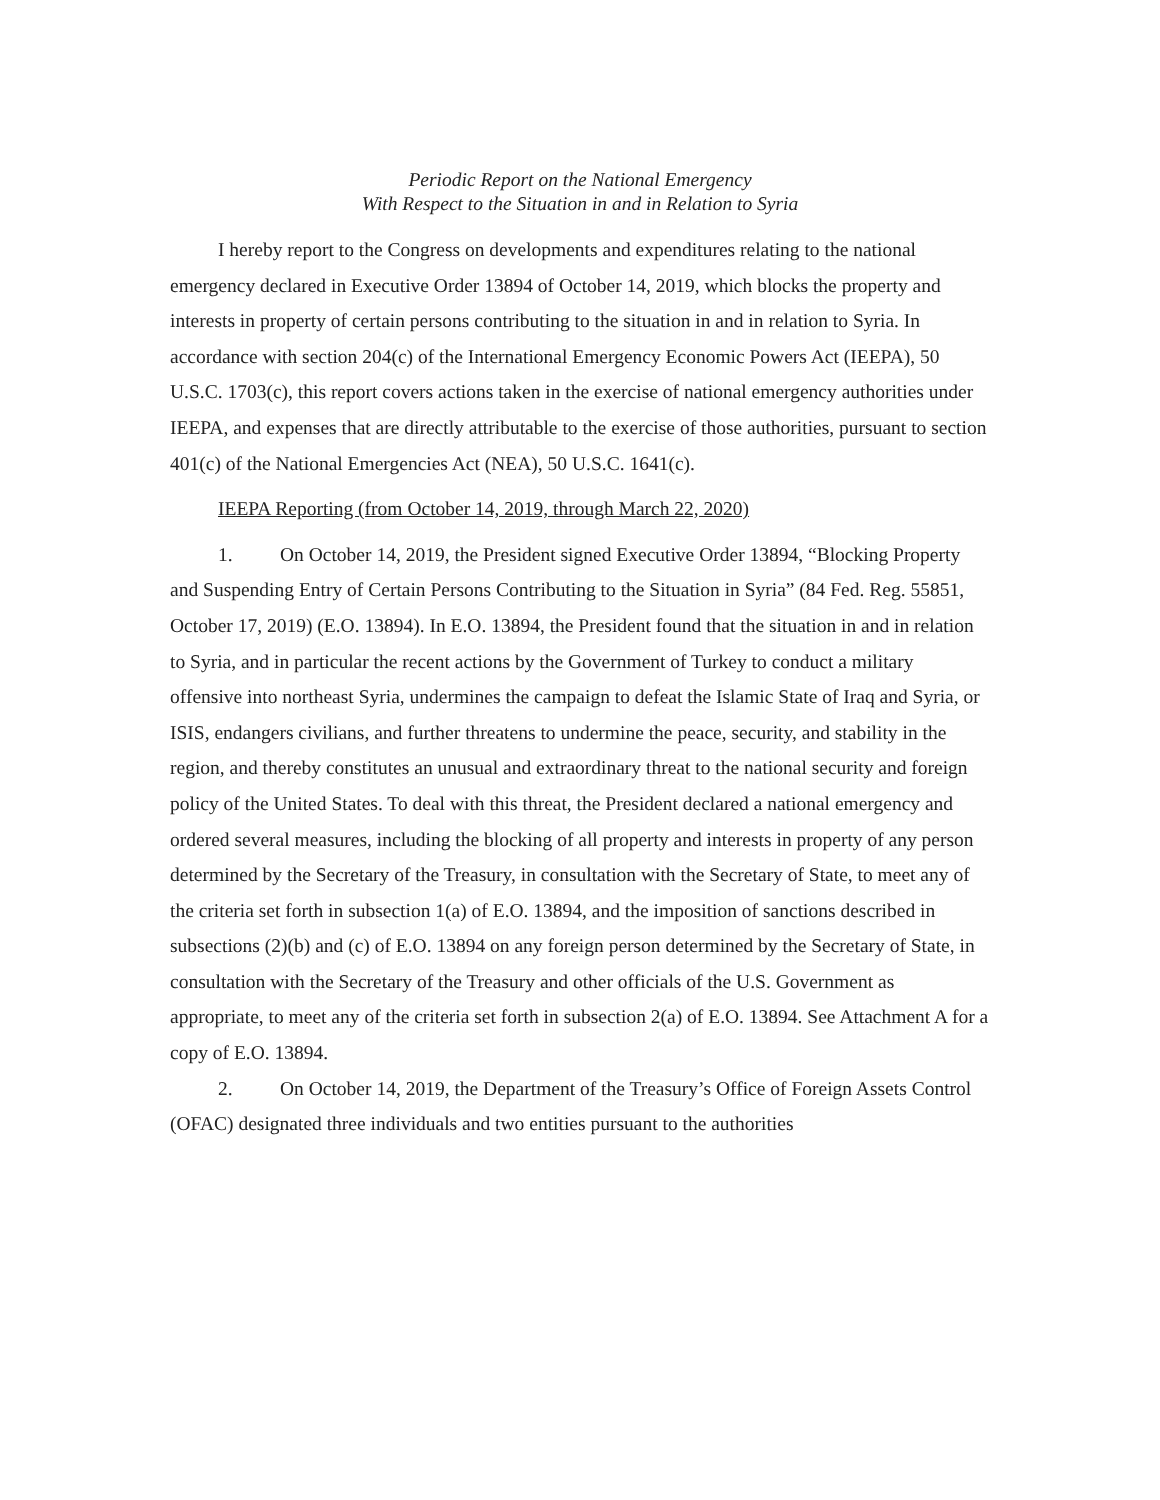Periodic Report on the National Emergency
With Respect to the Situation in and in Relation to Syria
I hereby report to the Congress on developments and expenditures relating to the national emergency declared in Executive Order 13894 of October 14, 2019, which blocks the property and interests in property of certain persons contributing to the situation in and in relation to Syria. In accordance with section 204(c) of the International Emergency Economic Powers Act (IEEPA), 50 U.S.C. 1703(c), this report covers actions taken in the exercise of national emergency authorities under IEEPA, and expenses that are directly attributable to the exercise of those authorities, pursuant to section 401(c) of the National Emergencies Act (NEA), 50 U.S.C. 1641(c).
IEEPA Reporting (from October 14, 2019, through March 22, 2020)
1. On October 14, 2019, the President signed Executive Order 13894, “Blocking Property and Suspending Entry of Certain Persons Contributing to the Situation in Syria” (84 Fed. Reg. 55851, October 17, 2019) (E.O. 13894). In E.O. 13894, the President found that the situation in and in relation to Syria, and in particular the recent actions by the Government of Turkey to conduct a military offensive into northeast Syria, undermines the campaign to defeat the Islamic State of Iraq and Syria, or ISIS, endangers civilians, and further threatens to undermine the peace, security, and stability in the region, and thereby constitutes an unusual and extraordinary threat to the national security and foreign policy of the United States. To deal with this threat, the President declared a national emergency and ordered several measures, including the blocking of all property and interests in property of any person determined by the Secretary of the Treasury, in consultation with the Secretary of State, to meet any of the criteria set forth in subsection 1(a) of E.O. 13894, and the imposition of sanctions described in subsections (2)(b) and (c) of E.O. 13894 on any foreign person determined by the Secretary of State, in consultation with the Secretary of the Treasury and other officials of the U.S. Government as appropriate, to meet any of the criteria set forth in subsection 2(a) of E.O. 13894. See Attachment A for a copy of E.O. 13894.
2. On October 14, 2019, the Department of the Treasury’s Office of Foreign Assets Control (OFAC) designated three individuals and two entities pursuant to the authorities